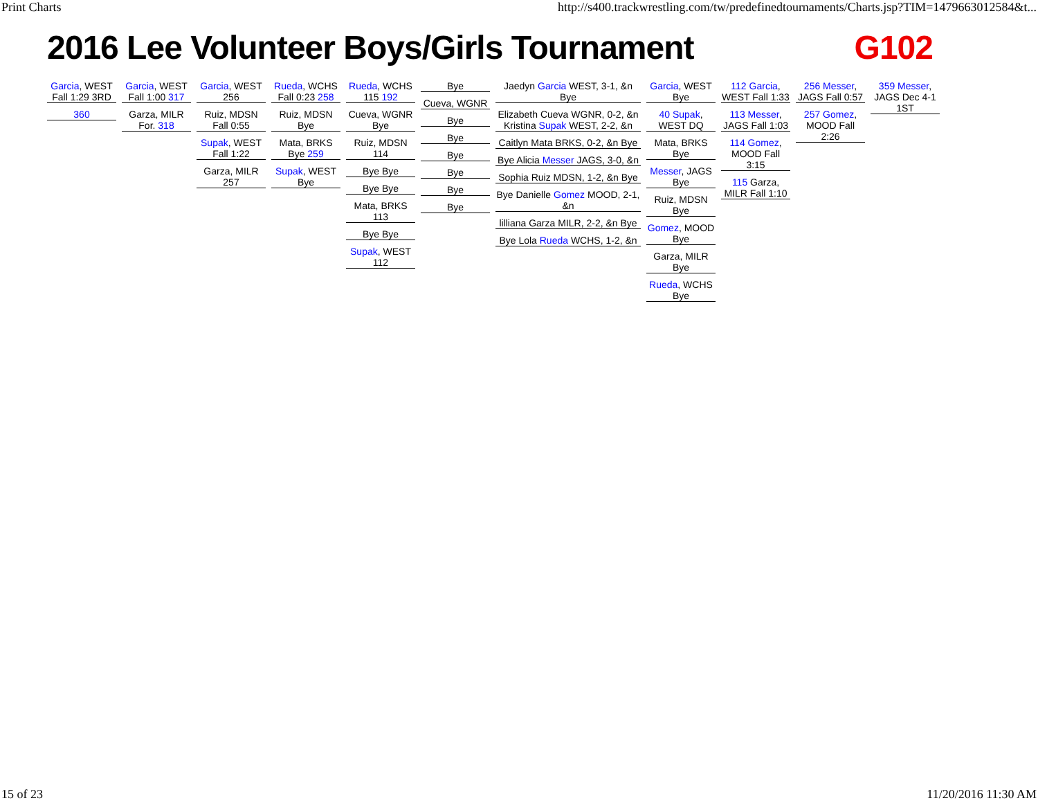Print Charts http://s400.trackwrestling.com/tw/predefinedtournaments/Charts.jsp?TIM=1479663012584&t...
2016 Lee Volunteer Boys/Girls Tournament G102
Garcia, WEST Fall 1:29 3RD
360
Garcia, WEST Fall 1:00 317
Garza, MILR For. 318
Garcia, WEST 256
Ruiz, MDSN Fall 0:55
Supak, WEST Fall 1:22
Garza, MILR 257
Rueda, WCHS Fall 0:23 258
Ruiz, MDSN Bye
Mata, BRKS Bye 259
Supak, WEST Bye
Rueda, WCHS 115 192
Cueva, WGNR Bye
Ruiz, MDSN 114
Bye Bye
Bye Bye
Mata, BRKS 113
Bye Bye
Supak, WEST 112
Bye
Cueva, WGNR
Bye
Bye
Bye
Bye
Bye
Bye
Jaedyn Garcia WEST, 3-1, &n Bye
Elizabeth Cueva WGNR, 0-2, &n Kristina Supak WEST, 2-2, &n
Caitlyn Mata BRKS, 0-2, &n Bye
Bye Alicia Messer JAGS, 3-0, &n
Sophia Ruiz MDSN, 1-2, &n Bye
Bye Danielle Gomez MOOD, 2-1, &n
lilliana Garza MILR, 2-2, &n Bye
Bye Lola Rueda WCHS, 1-2, &n
Garcia, WEST Bye
40 Supak, WEST DQ
Mata, BRKS Bye
Messer, JAGS Bye
Ruiz, MDSN Bye
Gomez, MOOD Bye
Garza, MILR Bye
Rueda, WCHS Bye
112 Garcia, WEST Fall 1:33
113 Messer, JAGS Fall 1:03
114 Gomez, MOOD Fall 3:15
115 Garza, MILR Fall 1:10
256 Messer, JAGS Fall 0:57
257 Gomez, MOOD Fall 2:26
359 Messer, JAGS Dec 4-1 1ST
15 of 23 11/20/2016 11:30 AM